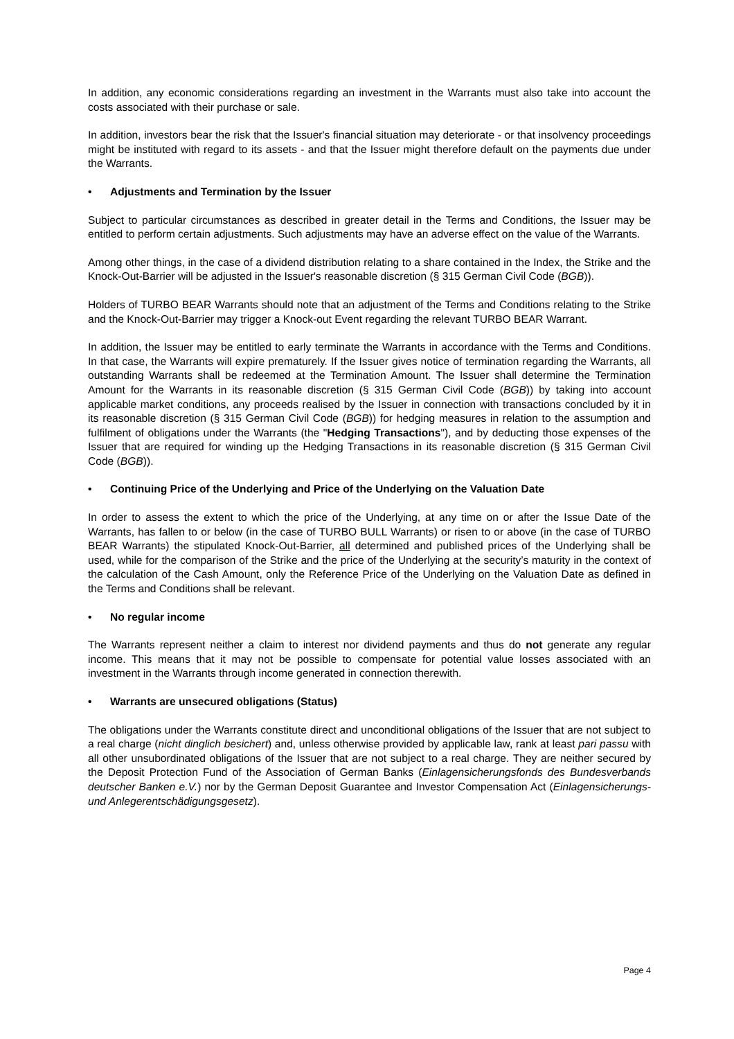In addition, any economic considerations regarding an investment in the Warrants must also take into account the costs associated with their purchase or sale.
In addition, investors bear the risk that the Issuer's financial situation may deteriorate - or that insolvency proceedings might be instituted with regard to its assets - and that the Issuer might therefore default on the payments due under the Warrants.
• Adjustments and Termination by the Issuer
Subject to particular circumstances as described in greater detail in the Terms and Conditions, the Issuer may be entitled to perform certain adjustments. Such adjustments may have an adverse effect on the value of the Warrants.
Among other things, in the case of a dividend distribution relating to a share contained in the Index, the Strike and the Knock-Out-Barrier will be adjusted in the Issuer's reasonable discretion (§ 315 German Civil Code (BGB)).
Holders of TURBO BEAR Warrants should note that an adjustment of the Terms and Conditions relating to the Strike and the Knock-Out-Barrier may trigger a Knock-out Event regarding the relevant TURBO BEAR Warrant.
In addition, the Issuer may be entitled to early terminate the Warrants in accordance with the Terms and Conditions. In that case, the Warrants will expire prematurely. If the Issuer gives notice of termination regarding the Warrants, all outstanding Warrants shall be redeemed at the Termination Amount. The Issuer shall determine the Termination Amount for the Warrants in its reasonable discretion (§ 315 German Civil Code (BGB)) by taking into account applicable market conditions, any proceeds realised by the Issuer in connection with transactions concluded by it in its reasonable discretion (§ 315 German Civil Code (BGB)) for hedging measures in relation to the assumption and fulfilment of obligations under the Warrants (the "Hedging Transactions"), and by deducting those expenses of the Issuer that are required for winding up the Hedging Transactions in its reasonable discretion (§ 315 German Civil Code (BGB)).
• Continuing Price of the Underlying and Price of the Underlying on the Valuation Date
In order to assess the extent to which the price of the Underlying, at any time on or after the Issue Date of the Warrants, has fallen to or below (in the case of TURBO BULL Warrants) or risen to or above (in the case of TURBO BEAR Warrants) the stipulated Knock-Out-Barrier, all determined and published prices of the Underlying shall be used, while for the comparison of the Strike and the price of the Underlying at the security’s maturity in the context of the calculation of the Cash Amount, only the Reference Price of the Underlying on the Valuation Date as defined in the Terms and Conditions shall be relevant.
• No regular income
The Warrants represent neither a claim to interest nor dividend payments and thus do not generate any regular income. This means that it may not be possible to compensate for potential value losses associated with an investment in the Warrants through income generated in connection therewith.
• Warrants are unsecured obligations (Status)
The obligations under the Warrants constitute direct and unconditional obligations of the Issuer that are not subject to a real charge (nicht dinglich besichert) and, unless otherwise provided by applicable law, rank at least pari passu with all other unsubordinated obligations of the Issuer that are not subject to a real charge. They are neither secured by the Deposit Protection Fund of the Association of German Banks (Einlagensicherungsfonds des Bundesverbands deutscher Banken e.V.) nor by the German Deposit Guarantee and Investor Compensation Act (Einlagensicherungs- und Anlegerentschädigungsgesetz).
Page 4